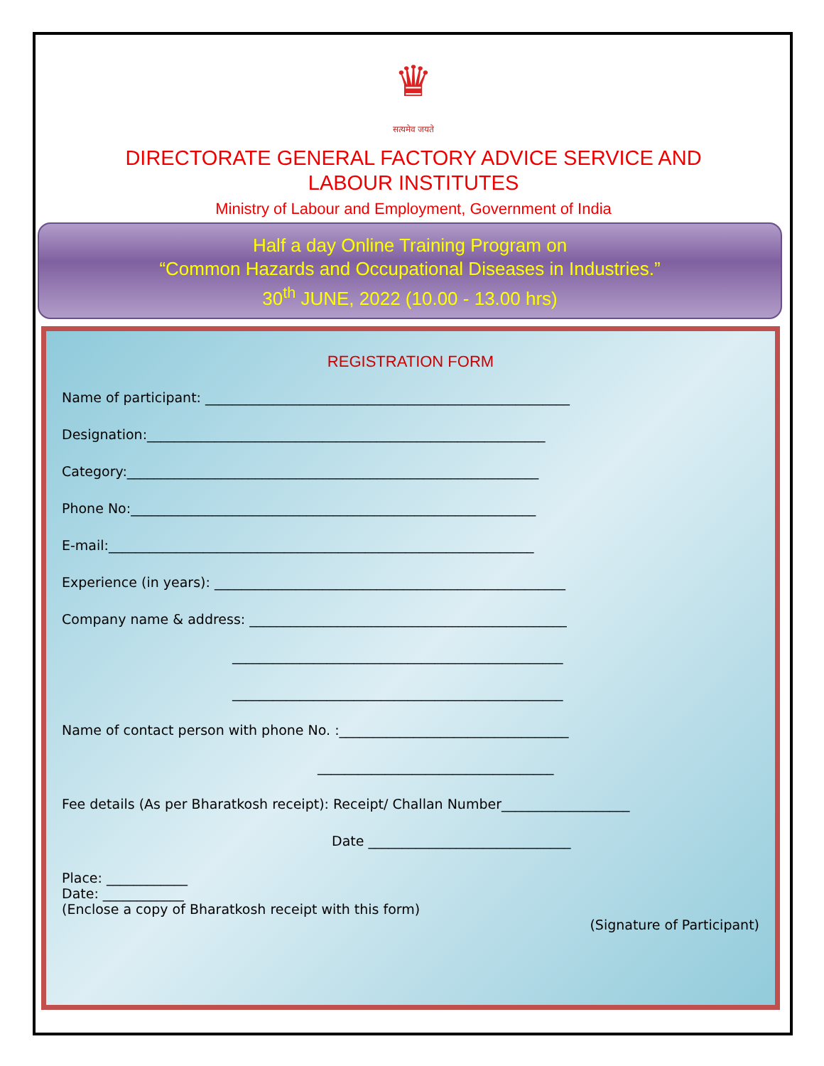♛
सत्यमेव जयते
DIRECTORATE GENERAL FACTORY ADVICE SERVICE AND
LABOUR INSTITUTES
Ministry of Labour and Employment, Government of India
Half a day Online Training Program on
“Common Hazards and Occupational Diseases in Industries.”
30<sup>th</sup> JUNE, 2022 (10.00 - 13.00 hrs)
REGISTRATION FORM
Name of participant: ______________________________________________________
Designation:___________________________________________________________
Category:_____________________________________________________________
Phone No:____________________________________________________________
E-mail:_______________________________________________________________
Experience (in years): ____________________________________________________
Company name & address: _______________________________________________
_________________________________________________
_________________________________________________
Name of contact person with phone No. :__________________________________
___________________________________
Fee details (As per Bharatkosh receipt): Receipt/ Challan Number___________________
Date ______________________________
Place: ____________
Date: ____________
(Enclose a copy of Bharatkosh receipt with this form)
(Signature of Participant)